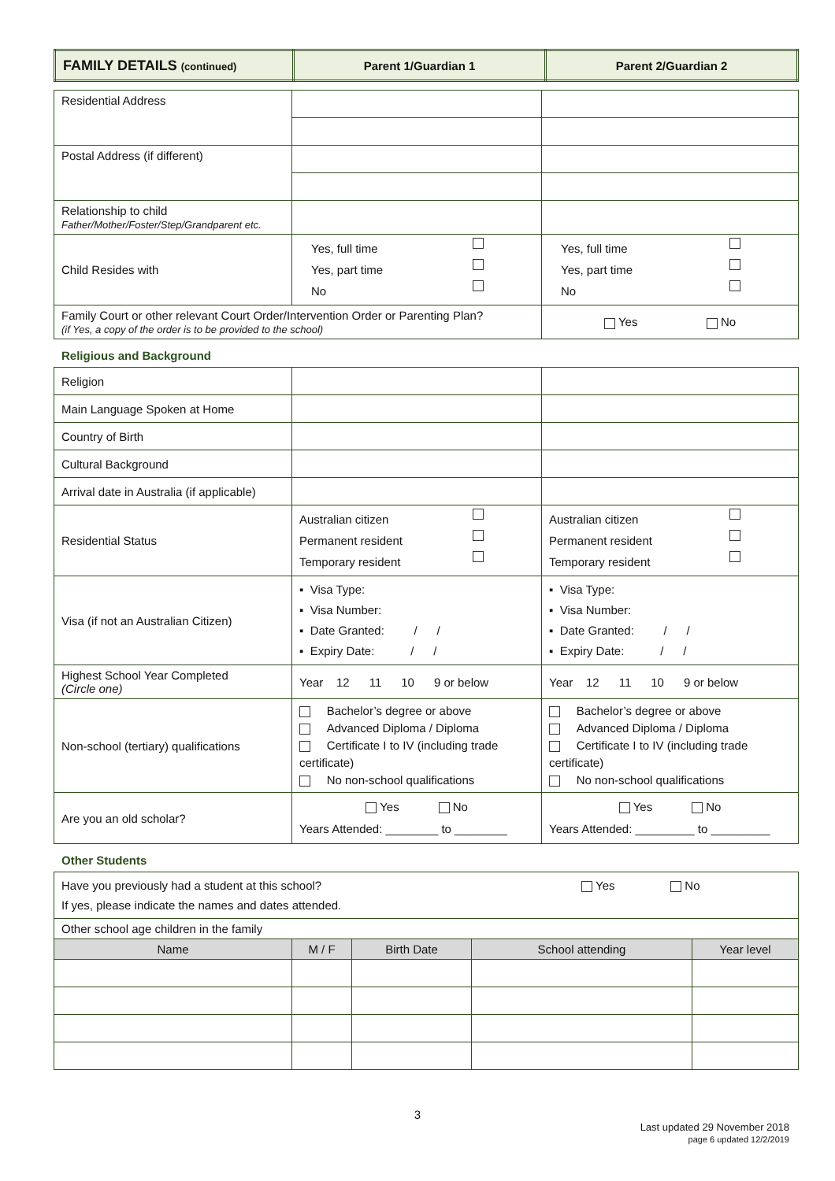| FAMILY DETAILS (continued) | Parent 1/Guardian 1 | Parent 2/Guardian 2 |
| Residential Address | | |
| Postal Address (if different) | | |
| Relationship to child Father/Mother/Foster/Step/Grandparent etc. | | |
| Child Resides with | Yes, full time Yes, part time No | Yes, full time Yes, part time No |
| Family Court or other relevant Court Order/Intervention Order or Parenting Plan? (if Yes, a copy of the order is to be provided to the school) | | Yes No |
Religious and Background
| Religion | | |
| Main Language Spoken at Home | | |
| Country of Birth | | |
| Cultural Background | | |
| Arrival date in Australia (if applicable) | | |
| Residential Status | Australian citizen Permanent resident Temporary resident | Australian citizen Permanent resident Temporary resident |
| Visa (if not an Australian Citizen) | ▪ Visa Type: ▪ Visa Number: ▪ Date Granted: / / ▪ Expiry Date: / / | ▪ Visa Type: ▪ Visa Number: ▪ Date Granted: / / ▪ Expiry Date: / / |
| Highest School Year Completed (Circle one) | Year 12 11 10 9 or below | Year 12 11 10 9 or below |
| Non-school (tertiary) qualifications | Bachelor’s degree or above Advanced Diploma / Diploma Certificate I to IV (including trade certificate) No non-school qualifications | Bachelor’s degree or above Advanced Diploma / Diploma Certificate I to IV (including trade certificate) No non-school qualifications |
| Are you an old scholar? | Yes No Years Attended: ________ to ________ | Yes No Years Attended: _________ to _________ |
Other Students
| Have you previously had a student at this school? Yes No If yes, please indicate the names and dates attended. | | | | |
| Other school age children in the family | | | | |
| Name | M / F | Birth Date | School attending | Year level |
3
Last updated 29 November 2018
page 6 updated 12/2/2019